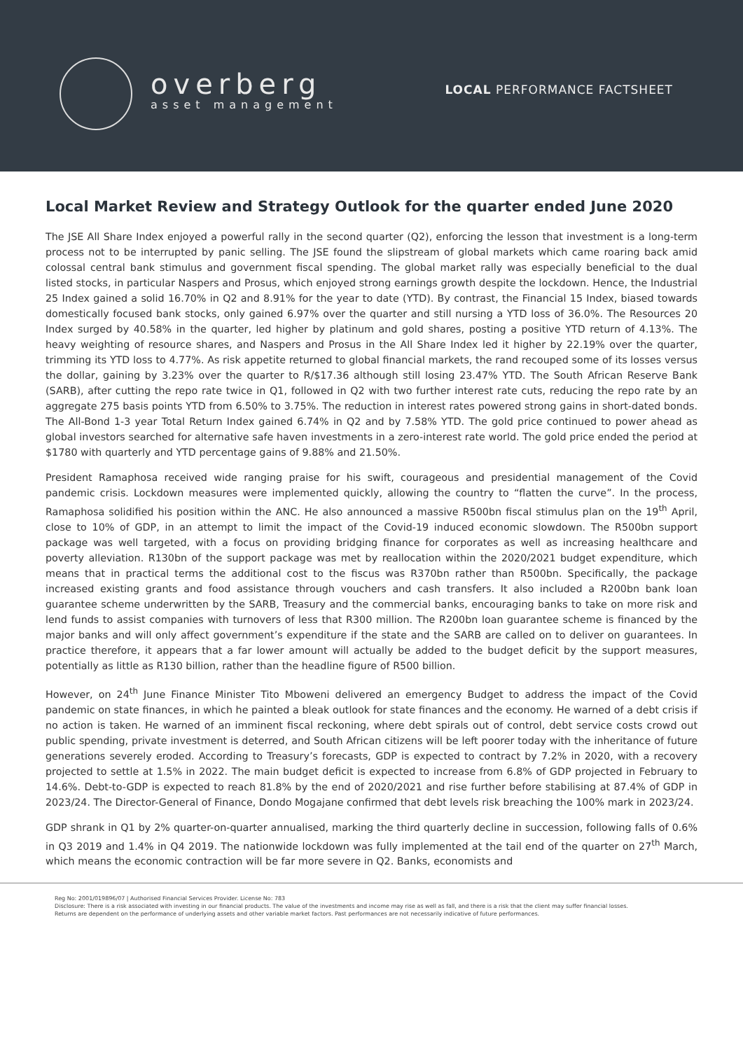overberg
asset management
LOCAL PERFORMANCE FACTSHEET
Local Market Review and Strategy Outlook for the quarter ended June 2020
The JSE All Share Index enjoyed a powerful rally in the second quarter (Q2), enforcing the lesson that investment is a long-term process not to be interrupted by panic selling. The JSE found the slipstream of global markets which came roaring back amid colossal central bank stimulus and government fiscal spending. The global market rally was especially beneficial to the dual listed stocks, in particular Naspers and Prosus, which enjoyed strong earnings growth despite the lockdown. Hence, the Industrial 25 Index gained a solid 16.70% in Q2 and 8.91% for the year to date (YTD). By contrast, the Financial 15 Index, biased towards domestically focused bank stocks, only gained 6.97% over the quarter and still nursing a YTD loss of 36.0%. The Resources 20 Index surged by 40.58% in the quarter, led higher by platinum and gold shares, posting a positive YTD return of 4.13%. The heavy weighting of resource shares, and Naspers and Prosus in the All Share Index led it higher by 22.19% over the quarter, trimming its YTD loss to 4.77%. As risk appetite returned to global financial markets, the rand recouped some of its losses versus the dollar, gaining by 3.23% over the quarter to R/$17.36 although still losing 23.47% YTD. The South African Reserve Bank (SARB), after cutting the repo rate twice in Q1, followed in Q2 with two further interest rate cuts, reducing the repo rate by an aggregate 275 basis points YTD from 6.50% to 3.75%. The reduction in interest rates powered strong gains in short-dated bonds. The All-Bond 1-3 year Total Return Index gained 6.74% in Q2 and by 7.58% YTD. The gold price continued to power ahead as global investors searched for alternative safe haven investments in a zero-interest rate world. The gold price ended the period at $1780 with quarterly and YTD percentage gains of 9.88% and 21.50%.
President Ramaphosa received wide ranging praise for his swift, courageous and presidential management of the Covid pandemic crisis. Lockdown measures were implemented quickly, allowing the country to “flatten the curve”. In the process, Ramaphosa solidified his position within the ANC. He also announced a massive R500bn fiscal stimulus plan on the 19<sup>th</sup> April, close to 10% of GDP, in an attempt to limit the impact of the Covid-19 induced economic slowdown. The R500bn support package was well targeted, with a focus on providing bridging finance for corporates as well as increasing healthcare and poverty alleviation. R130bn of the support package was met by reallocation within the 2020/2021 budget expenditure, which means that in practical terms the additional cost to the fiscus was R370bn rather than R500bn. Specifically, the package increased existing grants and food assistance through vouchers and cash transfers. It also included a R200bn bank loan guarantee scheme underwritten by the SARB, Treasury and the commercial banks, encouraging banks to take on more risk and lend funds to assist companies with turnovers of less that R300 million. The R200bn loan guarantee scheme is financed by the major banks and will only affect government’s expenditure if the state and the SARB are called on to deliver on guarantees. In practice therefore, it appears that a far lower amount will actually be added to the budget deficit by the support measures, potentially as little as R130 billion, rather than the headline figure of R500 billion.
However, on 24<sup>th</sup> June Finance Minister Tito Mboweni delivered an emergency Budget to address the impact of the Covid pandemic on state finances, in which he painted a bleak outlook for state finances and the economy. He warned of a debt crisis if no action is taken. He warned of an imminent fiscal reckoning, where debt spirals out of control, debt service costs crowd out public spending, private investment is deterred, and South African citizens will be left poorer today with the inheritance of future generations severely eroded. According to Treasury’s forecasts, GDP is expected to contract by 7.2% in 2020, with a recovery projected to settle at 1.5% in 2022. The main budget deficit is expected to increase from 6.8% of GDP projected in February to 14.6%. Debt-to-GDP is expected to reach 81.8% by the end of 2020/2021 and rise further before stabilising at 87.4% of GDP in 2023/24. The Director-General of Finance, Dondo Mogajane confirmed that debt levels risk breaching the 100% mark in 2023/24.
GDP shrank in Q1 by 2% quarter-on-quarter annualised, marking the third quarterly decline in succession, following falls of 0.6% in Q3 2019 and 1.4% in Q4 2019. The nationwide lockdown was fully implemented at the tail end of the quarter on 27<sup>th</sup> March, which means the economic contraction will be far more severe in Q2. Banks, economists and
Reg No: 2001/019896/07 | Authorised Financial Services Provider. License No: 783
Disclosure: There is a risk associated with investing in our financial products. The value of the investments and income may rise as well as fall, and there is a risk that the client may suffer financial losses.
Returns are dependent on the performance of underlying assets and other variable market factors. Past performances are not necessarily indicative of future performances.